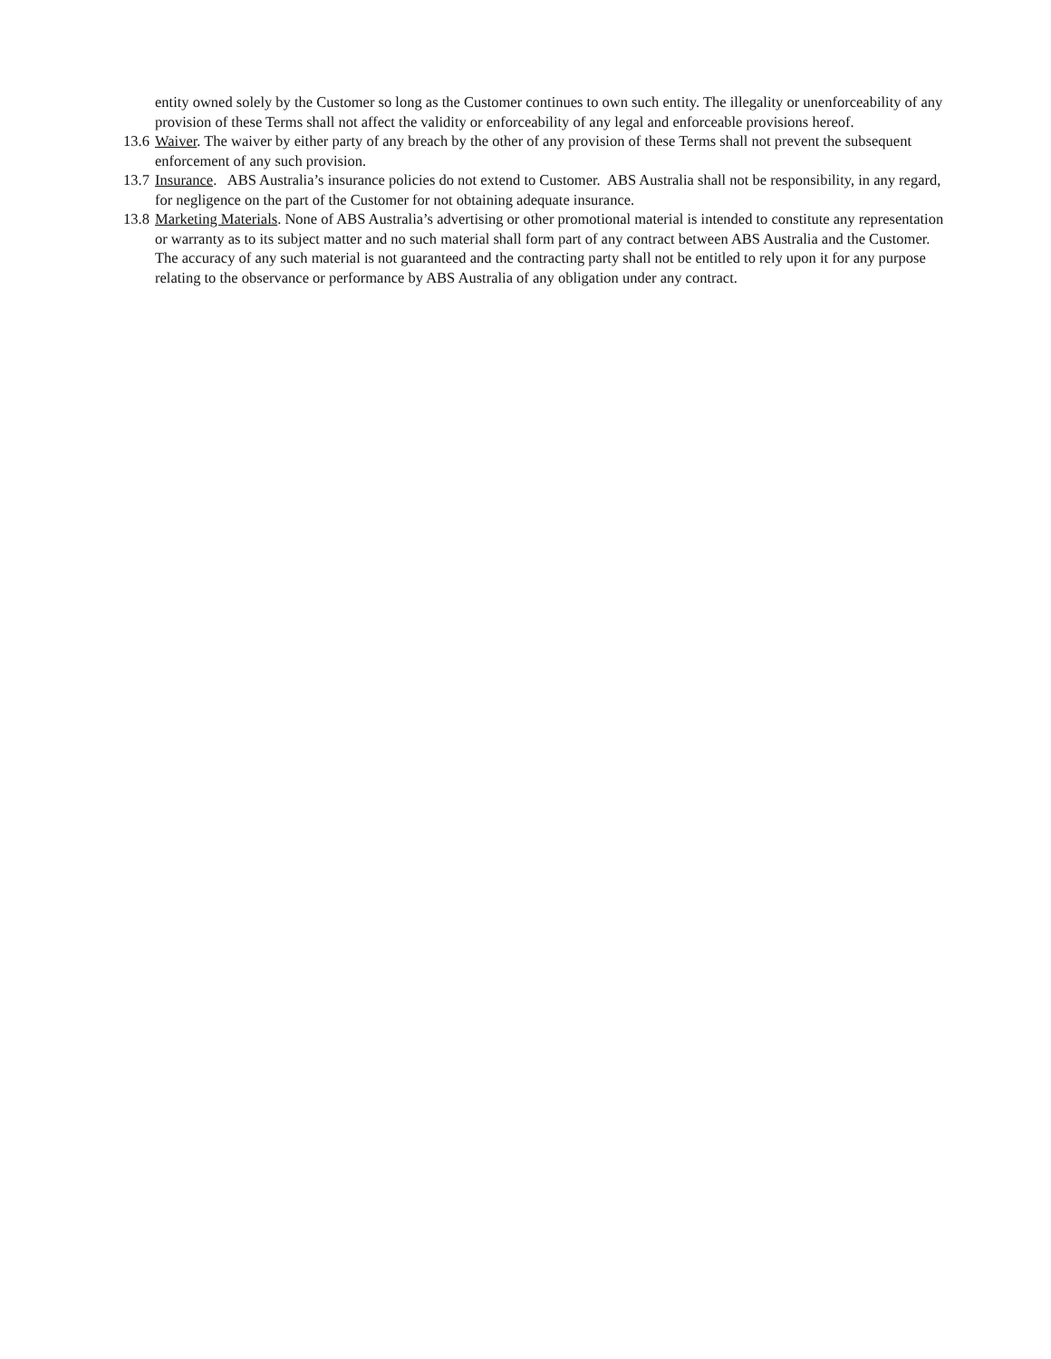entity owned solely by the Customer so long as the Customer continues to own such entity. The illegality or unenforceability of any provision of these Terms shall not affect the validity or enforceability of any legal and enforceable provisions hereof.
13.6 Waiver. The waiver by either party of any breach by the other of any provision of these Terms shall not prevent the subsequent enforcement of any such provision.
13.7 Insurance. ABS Australia’s insurance policies do not extend to Customer. ABS Australia shall not be responsibility, in any regard, for negligence on the part of the Customer for not obtaining adequate insurance.
13.8 Marketing Materials. None of ABS Australia’s advertising or other promotional material is intended to constitute any representation or warranty as to its subject matter and no such material shall form part of any contract between ABS Australia and the Customer. The accuracy of any such material is not guaranteed and the contracting party shall not be entitled to rely upon it for any purpose relating to the observance or performance by ABS Australia of any obligation under any contract.